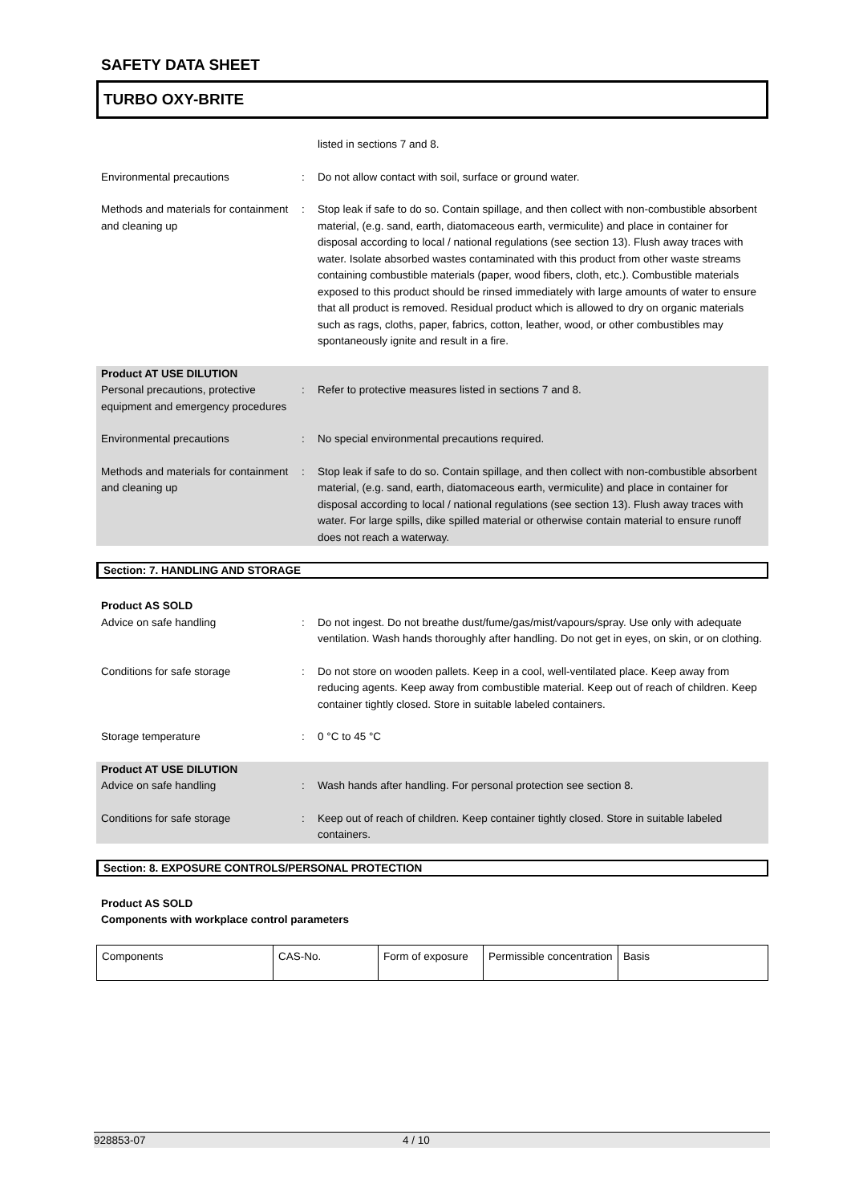SAFETY DATA SHEET
TURBO OXY-BRITE
listed in sections 7 and 8.
Environmental precautions : Do not allow contact with soil, surface or ground water.
Methods and materials for containment and cleaning up
: Stop leak if safe to do so. Contain spillage, and then collect with non-combustible absorbent material, (e.g. sand, earth, diatomaceous earth, vermiculite) and place in container for disposal according to local / national regulations (see section 13). Flush away traces with water. Isolate absorbed wastes contaminated with this product from other waste streams containing combustible materials (paper, wood fibers, cloth, etc.). Combustible materials exposed to this product should be rinsed immediately with large amounts of water to ensure that all product is removed. Residual product which is allowed to dry on organic materials such as rags, cloths, paper, fabrics, cotton, leather, wood, or other combustibles may spontaneously ignite and result in a fire.
Product AT USE DILUTION
Personal precautions, protective equipment and emergency procedures
: Refer to protective measures listed in sections 7 and 8.
Environmental precautions : No special environmental precautions required.
Methods and materials for containment and cleaning up
: Stop leak if safe to do so. Contain spillage, and then collect with non-combustible absorbent material, (e.g. sand, earth, diatomaceous earth, vermiculite) and place in container for disposal according to local / national regulations (see section 13). Flush away traces with water. For large spills, dike spilled material or otherwise contain material to ensure runoff does not reach a waterway.
Section: 7. HANDLING AND STORAGE
Product AS SOLD
Advice on safe handling : Do not ingest. Do not breathe dust/fume/gas/mist/vapours/spray. Use only with adequate ventilation. Wash hands thoroughly after handling. Do not get in eyes, on skin, or on clothing.
Conditions for safe storage : Do not store on wooden pallets. Keep in a cool, well-ventilated place. Keep away from reducing agents. Keep away from combustible material. Keep out of reach of children. Keep container tightly closed. Store in suitable labeled containers.
Storage temperature : 0 °C to 45 °C
Product AT USE DILUTION
Advice on safe handling : Wash hands after handling. For personal protection see section 8.
Conditions for safe storage : Keep out of reach of children. Keep container tightly closed. Store in suitable labeled containers.
Section: 8. EXPOSURE CONTROLS/PERSONAL PROTECTION
Product AS SOLD
Components with workplace control parameters
| Components | CAS-No. | Form of exposure | Permissible concentration | Basis |
928853-07 4 / 10